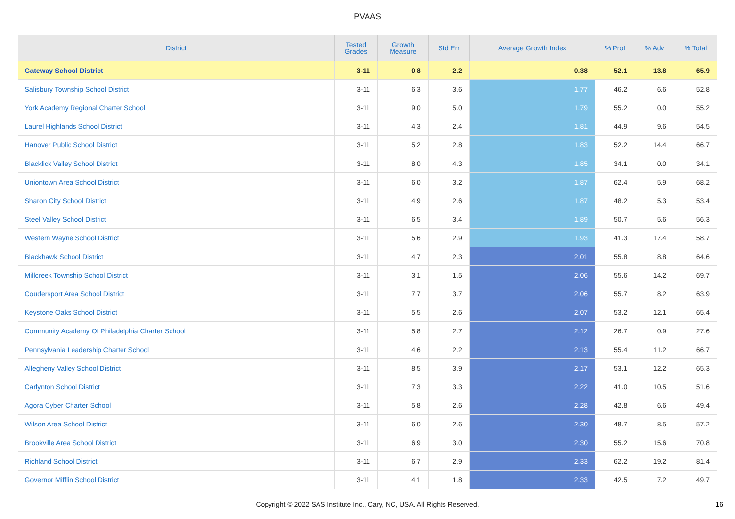PVAAS
| District | Tested Grades | Growth Measure | Std Err | Average Growth Index | % Prof | % Adv | % Total |
| --- | --- | --- | --- | --- | --- | --- | --- |
| Gateway School District | 3-11 | 0.8 | 2.2 | 0.38 | 52.1 | 13.8 | 65.9 |
| Salisbury Township School District | 3-11 | 6.3 | 3.6 | 1.77 | 46.2 | 6.6 | 52.8 |
| York Academy Regional Charter School | 3-11 | 9.0 | 5.0 | 1.79 | 55.2 | 0.0 | 55.2 |
| Laurel Highlands School District | 3-11 | 4.3 | 2.4 | 1.81 | 44.9 | 9.6 | 54.5 |
| Hanover Public School District | 3-11 | 5.2 | 2.8 | 1.83 | 52.2 | 14.4 | 66.7 |
| Blacklick Valley School District | 3-11 | 8.0 | 4.3 | 1.85 | 34.1 | 0.0 | 34.1 |
| Uniontown Area School District | 3-11 | 6.0 | 3.2 | 1.87 | 62.4 | 5.9 | 68.2 |
| Sharon City School District | 3-11 | 4.9 | 2.6 | 1.87 | 48.2 | 5.3 | 53.4 |
| Steel Valley School District | 3-11 | 6.5 | 3.4 | 1.89 | 50.7 | 5.6 | 56.3 |
| Western Wayne School District | 3-11 | 5.6 | 2.9 | 1.93 | 41.3 | 17.4 | 58.7 |
| Blackhawk School District | 3-11 | 4.7 | 2.3 | 2.01 | 55.8 | 8.8 | 64.6 |
| Millcreek Township School District | 3-11 | 3.1 | 1.5 | 2.06 | 55.6 | 14.2 | 69.7 |
| Coudersport Area School District | 3-11 | 7.7 | 3.7 | 2.06 | 55.7 | 8.2 | 63.9 |
| Keystone Oaks School District | 3-11 | 5.5 | 2.6 | 2.07 | 53.2 | 12.1 | 65.4 |
| Community Academy Of Philadelphia Charter School | 3-11 | 5.8 | 2.7 | 2.12 | 26.7 | 0.9 | 27.6 |
| Pennsylvania Leadership Charter School | 3-11 | 4.6 | 2.2 | 2.13 | 55.4 | 11.2 | 66.7 |
| Allegheny Valley School District | 3-11 | 8.5 | 3.9 | 2.17 | 53.1 | 12.2 | 65.3 |
| Carlynton School District | 3-11 | 7.3 | 3.3 | 2.22 | 41.0 | 10.5 | 51.6 |
| Agora Cyber Charter School | 3-11 | 5.8 | 2.6 | 2.28 | 42.8 | 6.6 | 49.4 |
| Wilson Area School District | 3-11 | 6.0 | 2.6 | 2.30 | 48.7 | 8.5 | 57.2 |
| Brookville Area School District | 3-11 | 6.9 | 3.0 | 2.30 | 55.2 | 15.6 | 70.8 |
| Richland School District | 3-11 | 6.7 | 2.9 | 2.33 | 62.2 | 19.2 | 81.4 |
| Governor Mifflin School District | 3-11 | 4.1 | 1.8 | 2.33 | 42.5 | 7.2 | 49.7 |
Copyright © 2022 SAS Institute Inc., Cary, NC, USA. All Rights Reserved. 16